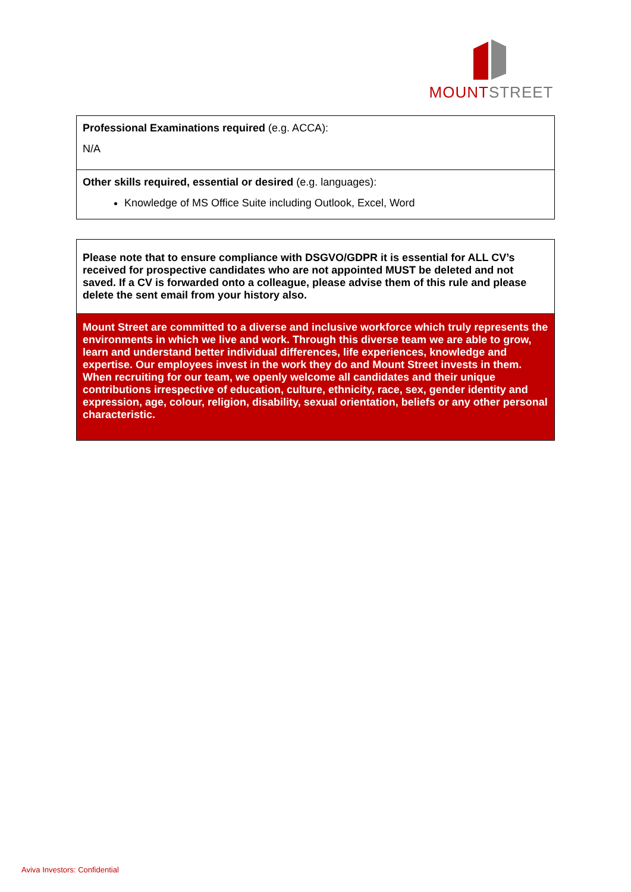MOUNTSTREET
| Professional Examinations required (e.g. ACCA): N/A |
| Other skills required, essential or desired (e.g. languages): Knowledge of MS Office Suite including Outlook, Excel, Word |
| Please note that to ensure compliance with DSGVO/GDPR it is essential for ALL CV’s received for prospective candidates who are not appointed MUST be deleted and not saved. If a CV is forwarded onto a colleague, please advise them of this rule and please delete the sent email from your history also. |
| Mount Street are committed to a diverse and inclusive workforce which truly represents the environments in which we live and work. Through this diverse team we are able to grow, learn and understand better individual differences, life experiences, knowledge and expertise. Our employees invest in the work they do and Mount Street invests in them. When recruiting for our team, we openly welcome all candidates and their unique contributions irrespective of education, culture, ethnicity, race, sex, gender identity and expression, age, colour, religion, disability, sexual orientation, beliefs or any other personal characteristic. |
Aviva Investors: Confidential